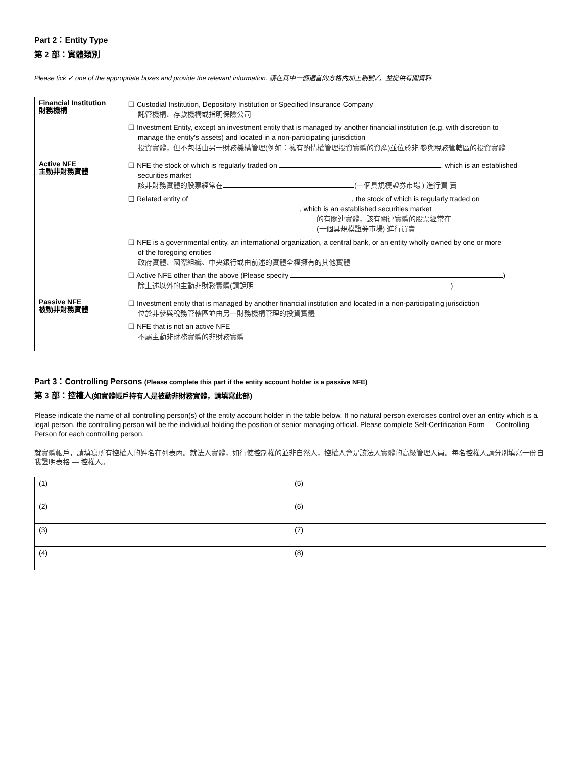Part 2：Entity Type
第 2 部：實體類別
Please tick ✓ one of the appropriate boxes and provide the relevant information. 請在其中一個適當的方格內加上剔號✓，並提供有關資料
| Financial Institution 財務機構 | ❑ Custodial Institution, Depository Institution or Specified Insurance Company 託管機構、存款機構或指明保險公司 ❑ Investment Entity, except an investment entity that is managed by another financial institution (e.g. with discretion to manage the entity's assets) and located in a non-participating jurisdiction 投資實體，但不包括由另一財務機構管理(例如：擁有酌情權管理投資實體的資產)並位於非 參與稅務管轄區的投資實體 |
| Active NFE 主動非財務實體 | ❑ NFE the stock of which is regularly traded on , which is an established securities market 該非財務實體的股票經常在 (一個具規模證券市場 ) 進行買 賣 ❑ Related entity of , the stock of which is regularly traded on , which is an established securities market 的有關連實體，該有關連實體的股票經常在 (一個具規模證券市場) 進行買賣 ❑ NFE is a governmental entity, an international organization, a central bank, or an entity wholly owned by one or more of the foregoing entities 政府實體、國際組織、中央銀行或由前述的實體全權擁有的其他實體 ❑ Active NFE other than the above (Please specify ) 除上述以外的主動非財務實體(請說明 ) |
| Passive NFE 被動非財務實體 | ❑ Investment entity that is managed by another financial institution and located in a non-participating jurisdiction 位於非參與稅務管轄區並由另一財務機構管理的投資實體 ❑ NFE that is not an active NFE 不屬主動非財務實體的非財務實體 |
Part 3：Controlling Persons (Please complete this part if the entity account holder is a passive NFE)
第 3 部：控權人(如實體帳戶持有人是被動非財務實體，請填寫此部)
Please indicate the name of all controlling person(s) of the entity account holder in the table below. If no natural person exercises control over an entity which is a legal person, the controlling person will be the individual holding the position of senior managing official. Please complete Self-Certification Form — Controlling Person for each controlling person.
就實體帳戶，請填寫所有控權人的姓名在列表內。就法人實體，如行使控制權的並非自然人，控權人會是該法人實體的高級管理人員。每名控權人請分別填寫一份自我證明表格 — 控權人。
| (1) | (5) |
| (2) | (6) |
| (3) | (7) |
| (4) | (8) |